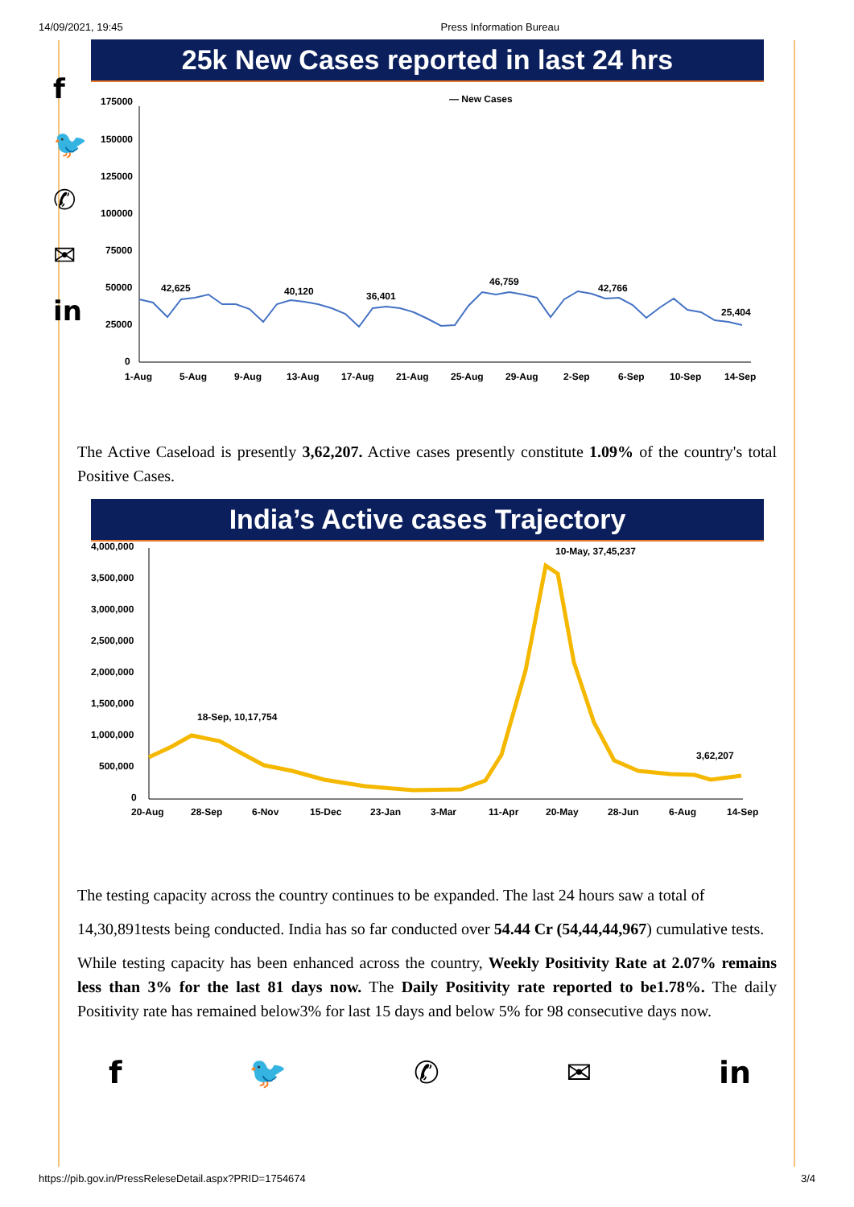14/09/2021, 19:45 Press Information Bureau
f
🐦
✆
✉
in
25k New Cases reported in last 24 hrs
— New Cases
175000
150000
125000
100000
75000
50000
25000
0
42,625
40,120
36,401
46,759
42,766
25,404
1-Aug
5-Aug
9-Aug
13-Aug
17-Aug
21-Aug
25-Aug
29-Aug
2-Sep
6-Sep
10-Sep
14-Sep
The Active Caseload is presently 3,62,207. Active cases presently constitute 1.09% of the country's total Positive Cases.
India’s Active cases Trajectory
4,000,000
3,500,000
3,000,000
2,500,000
2,000,000
1,500,000
1,000,000
500,000
0
18-Sep, 10,17,754
10-May, 37,45,237
3,62,207
20-Aug
28-Sep
6-Nov
15-Dec
23-Jan
3-Mar
11-Apr
20-May
28-Jun
6-Aug
14-Sep
The testing capacity across the country continues to be expanded. The last 24 hours saw a total of
14,30,891tests being conducted. India has so far conducted over 54.44 Cr (54,44,44,967) cumulative tests.
While testing capacity has been enhanced across the country, Weekly Positivity Rate at 2.07% remains less than 3% for the last 81 days now. The Daily Positivity rate reported to be1.78%. The daily Positivity rate has remained below3% for last 15 days and below 5% for 98 consecutive days now.
f 🐦 ✆ ✉ in
https://pib.gov.in/PressReleseDetail.aspx?PRID=1754674 3/4